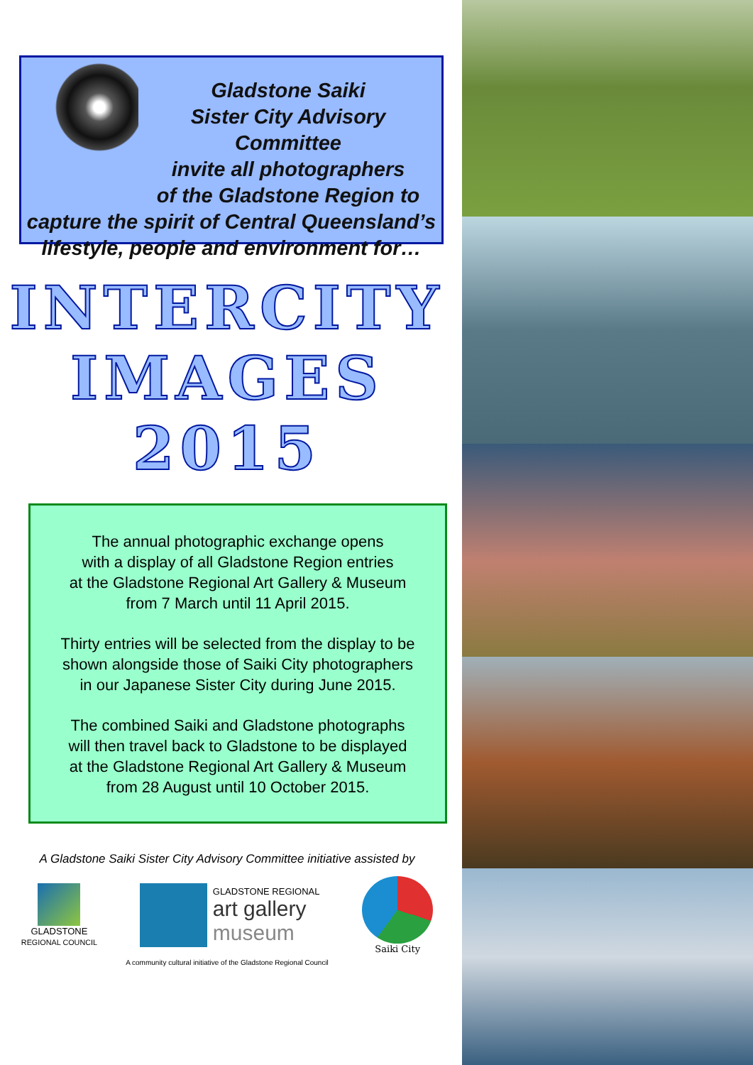Gladstone Saiki
Sister City Advisory Committee
invite all photographers
of the Gladstone Region to
capture the spirit of Central Queensland’s
lifestyle, people and environment for…
INTERCITY
IMAGES
2015
The annual photographic exchange opens
with a display of all Gladstone Region entries
at the Gladstone Regional Art Gallery & Museum
from 7 March until 11 April 2015.
Thirty entries will be selected from the display to be
shown alongside those of Saiki City photographers
in our Japanese Sister City during June 2015.
The combined Saiki and Gladstone photographs
will then travel back to Gladstone to be displayed
at the Gladstone Regional Art Gallery & Museum
from 28 August until 10 October 2015.
A Gladstone Saiki Sister City Advisory Committee initiative assisted by
GLADSTONE
REGIONAL COUNCIL
GLADSTONE REGIONAL
art gallery
museum
Saiki City
A community cultural initiative of the Gladstone Regional Council